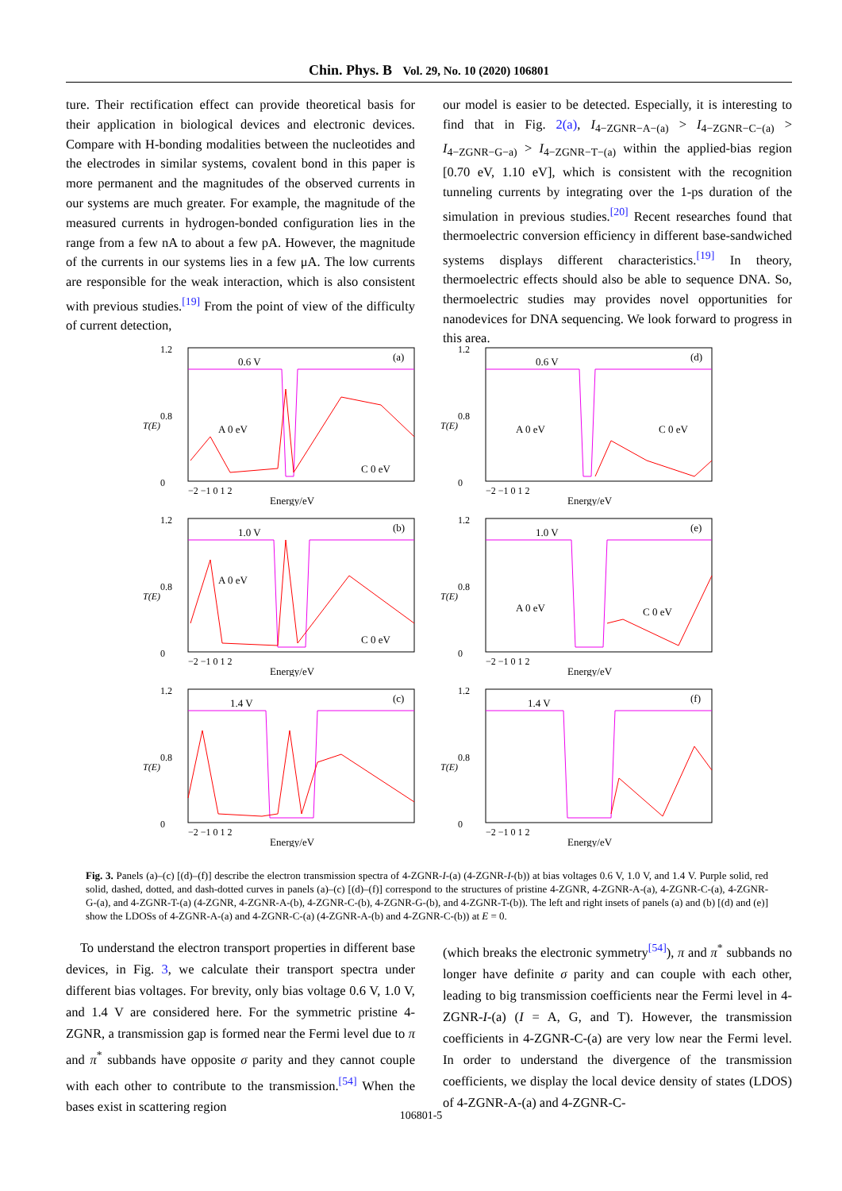Chin. Phys. B Vol. 29, No. 10 (2020) 106801
ture. Their rectification effect can provide theoretical basis for their application in biological devices and electronic devices. Compare with H-bonding modalities between the nucleotides and the electrodes in similar systems, covalent bond in this paper is more permanent and the magnitudes of the observed currents in our systems are much greater. For example, the magnitude of the measured currents in hydrogen-bonded configuration lies in the range from a few nA to about a few pA. However, the magnitude of the currents in our systems lies in a few μA. The low currents are responsible for the weak interaction, which is also consistent with previous studies.<sup>[19]</sup> From the point of view of the difficulty of current detection,
our model is easier to be detected. Especially, it is interesting to find that in Fig. 2(a), I<sub>4−ZGNR−A−(a)</sub> > I<sub>4−ZGNR−C−(a)</sub> > I<sub>4−ZGNR−G−a)</sub> > I<sub>4−ZGNR−T−(a)</sub> within the applied-bias region [0.70 eV, 1.10 eV], which is consistent with the recognition tunneling currents by integrating over the 1-ps duration of the simulation in previous studies.<sup>[20]</sup> Recent researches found that thermoelectric conversion efficiency in different base-sandwiched systems displays different characteristics.<sup>[19]</sup> In theory, thermoelectric effects should also be able to sequence DNA. So, thermoelectric studies may provides novel opportunities for nanodevices for DNA sequencing. We look forward to progress in this area.
1.2
0.8
0
0.6 V
(a)
T(E)
−2 −1 0 1 2
Energy/eV
A 0 eV
C 0 eV
1.2
0.8
0
0.6 V
(d)
T(E)
−2 −1 0 1 2
Energy/eV
A 0 eV
C 0 eV
1.2
0.8
0
1.0 V
(b)
T(E)
−2 −1 0 1 2
Energy/eV
A 0 eV
C 0 eV
1.2
0.8
0
1.0 V
(e)
T(E)
−2 −1 0 1 2
Energy/eV
A 0 eV
C 0 eV
1.2
0.8
0
1.4 V
(c)
T(E)
−2 −1 0 1 2
Energy/eV
1.2
0.8
0
1.4 V
(f)
T(E)
−2 −1 0 1 2
Energy/eV
Fig. 3. Panels (a)–(c) [(d)–(f)] describe the electron transmission spectra of 4-ZGNR-I-(a) (4-ZGNR-I-(b)) at bias voltages 0.6 V, 1.0 V, and 1.4 V. Purple solid, red solid, dashed, dotted, and dash-dotted curves in panels (a)–(c) [(d)–(f)] correspond to the structures of pristine 4-ZGNR, 4-ZGNR-A-(a), 4-ZGNR-C-(a), 4-ZGNR-G-(a), and 4-ZGNR-T-(a) (4-ZGNR, 4-ZGNR-A-(b), 4-ZGNR-C-(b), 4-ZGNR-G-(b), and 4-ZGNR-T-(b)). The left and right insets of panels (a) and (b) [(d) and (e)] show the LDOSs of 4-ZGNR-A-(a) and 4-ZGNR-C-(a) (4-ZGNR-A-(b) and 4-ZGNR-C-(b)) at E = 0.
To understand the electron transport properties in different base devices, in Fig. 3, we calculate their transport spectra under different bias voltages. For brevity, only bias voltage 0.6 V, 1.0 V, and 1.4 V are considered here. For the symmetric pristine 4-ZGNR, a transmission gap is formed near the Fermi level due to π and π<sup>*</sup> subbands have opposite σ parity and they cannot couple with each other to contribute to the transmission.<sup>[54]</sup> When the bases exist in scattering region
(which breaks the electronic symmetry<sup>[54]</sup>), π and π<sup>*</sup> subbands no longer have definite σ parity and can couple with each other, leading to big transmission coefficients near the Fermi level in 4-ZGNR-I-(a) (I = A, G, and T). However, the transmission coefficients in 4-ZGNR-C-(a) are very low near the Fermi level. In order to understand the divergence of the transmission coefficients, we display the local device density of states (LDOS) of 4-ZGNR-A-(a) and 4-ZGNR-C-
106801-5